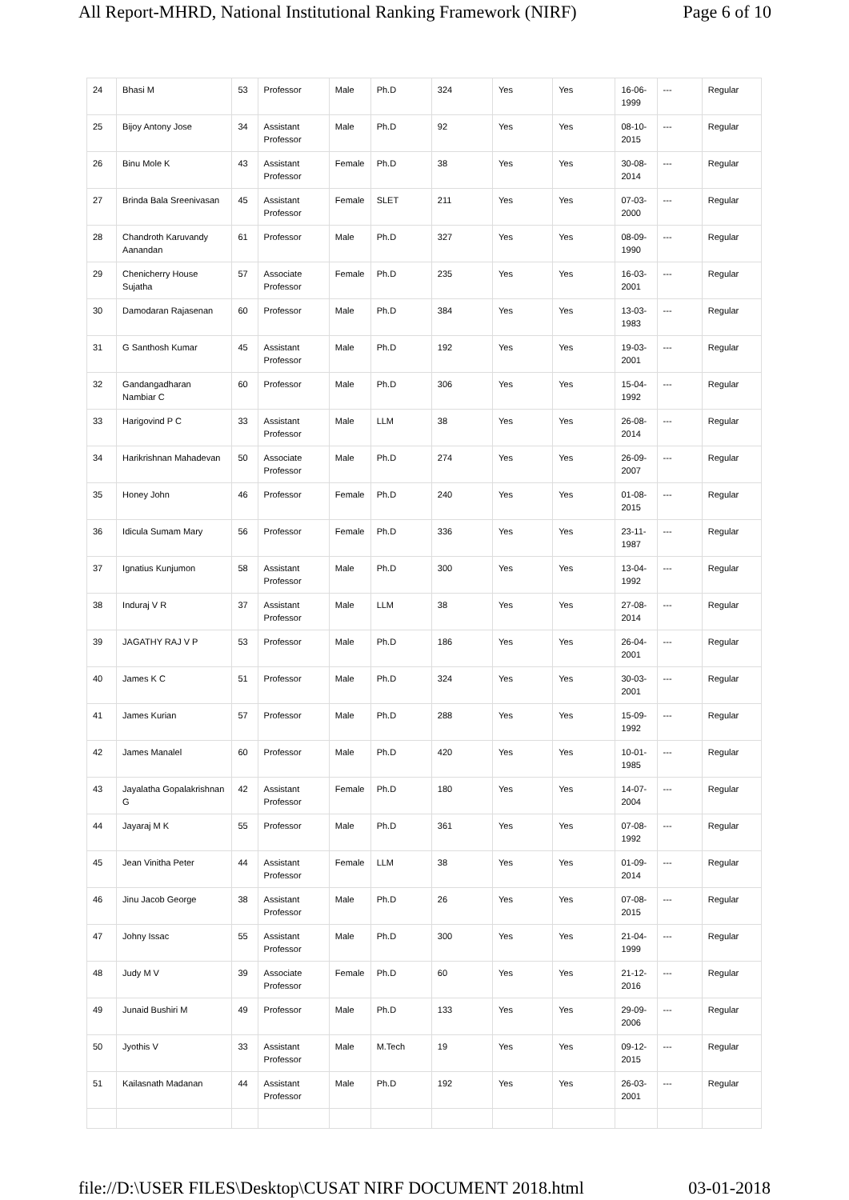All Report-MHRD, National Institutional Ranking Framework (NIRF) Page 6 of 10
| 24 | Bhasi M | 53 | Professor | Male | Ph.D | 324 | Yes | Yes | 16-06-1999 | --- | Regular |
| 25 | Bijoy Antony Jose | 34 | Assistant Professor | Male | Ph.D | 92 | Yes | Yes | 08-10-2015 | --- | Regular |
| 26 | Binu Mole K | 43 | Assistant Professor | Female | Ph.D | 38 | Yes | Yes | 30-08-2014 | --- | Regular |
| 27 | Brinda Bala Sreenivasan | 45 | Assistant Professor | Female | SLET | 211 | Yes | Yes | 07-03-2000 | --- | Regular |
| 28 | Chandroth Karuvandy Aanandan | 61 | Professor | Male | Ph.D | 327 | Yes | Yes | 08-09-1990 | --- | Regular |
| 29 | Chenicherry House Sujatha | 57 | Associate Professor | Female | Ph.D | 235 | Yes | Yes | 16-03-2001 | --- | Regular |
| 30 | Damodaran Rajasenan | 60 | Professor | Male | Ph.D | 384 | Yes | Yes | 13-03-1983 | --- | Regular |
| 31 | G Santhosh Kumar | 45 | Assistant Professor | Male | Ph.D | 192 | Yes | Yes | 19-03-2001 | --- | Regular |
| 32 | Gandangadharan Nambiar C | 60 | Professor | Male | Ph.D | 306 | Yes | Yes | 15-04-1992 | --- | Regular |
| 33 | Harigovind P C | 33 | Assistant Professor | Male | LLM | 38 | Yes | Yes | 26-08-2014 | --- | Regular |
| 34 | Harikrishnan Mahadevan | 50 | Associate Professor | Male | Ph.D | 274 | Yes | Yes | 26-09-2007 | --- | Regular |
| 35 | Honey John | 46 | Professor | Female | Ph.D | 240 | Yes | Yes | 01-08-2015 | --- | Regular |
| 36 | Idicula Sumam Mary | 56 | Professor | Female | Ph.D | 336 | Yes | Yes | 23-11-1987 | --- | Regular |
| 37 | Ignatius Kunjumon | 58 | Assistant Professor | Male | Ph.D | 300 | Yes | Yes | 13-04-1992 | --- | Regular |
| 38 | Induraj V R | 37 | Assistant Professor | Male | LLM | 38 | Yes | Yes | 27-08-2014 | --- | Regular |
| 39 | JAGATHY RAJ V P | 53 | Professor | Male | Ph.D | 186 | Yes | Yes | 26-04-2001 | --- | Regular |
| 40 | James K C | 51 | Professor | Male | Ph.D | 324 | Yes | Yes | 30-03-2001 | --- | Regular |
| 41 | James Kurian | 57 | Professor | Male | Ph.D | 288 | Yes | Yes | 15-09-1992 | --- | Regular |
| 42 | James Manalel | 60 | Professor | Male | Ph.D | 420 | Yes | Yes | 10-01-1985 | --- | Regular |
| 43 | Jayalatha Gopalakrishnan G | 42 | Assistant Professor | Female | Ph.D | 180 | Yes | Yes | 14-07-2004 | --- | Regular |
| 44 | Jayaraj M K | 55 | Professor | Male | Ph.D | 361 | Yes | Yes | 07-08-1992 | --- | Regular |
| 45 | Jean Vinitha Peter | 44 | Assistant Professor | Female | LLM | 38 | Yes | Yes | 01-09-2014 | --- | Regular |
| 46 | Jinu Jacob George | 38 | Assistant Professor | Male | Ph.D | 26 | Yes | Yes | 07-08-2015 | --- | Regular |
| 47 | Johny Issac | 55 | Assistant Professor | Male | Ph.D | 300 | Yes | Yes | 21-04-1999 | --- | Regular |
| 48 | Judy M V | 39 | Associate Professor | Female | Ph.D | 60 | Yes | Yes | 21-12-2016 | --- | Regular |
| 49 | Junaid Bushiri M | 49 | Professor | Male | Ph.D | 133 | Yes | Yes | 29-09-2006 | --- | Regular |
| 50 | Jyothis V | 33 | Assistant Professor | Male | M.Tech | 19 | Yes | Yes | 09-12-2015 | --- | Regular |
| 51 | Kailasnath Madanan | 44 | Assistant Professor | Male | Ph.D | 192 | Yes | Yes | 26-03-2001 | --- | Regular |
file://D:\USER FILES\Desktop\CUSAT NIRF DOCUMENT 2018.html 03-01-2018